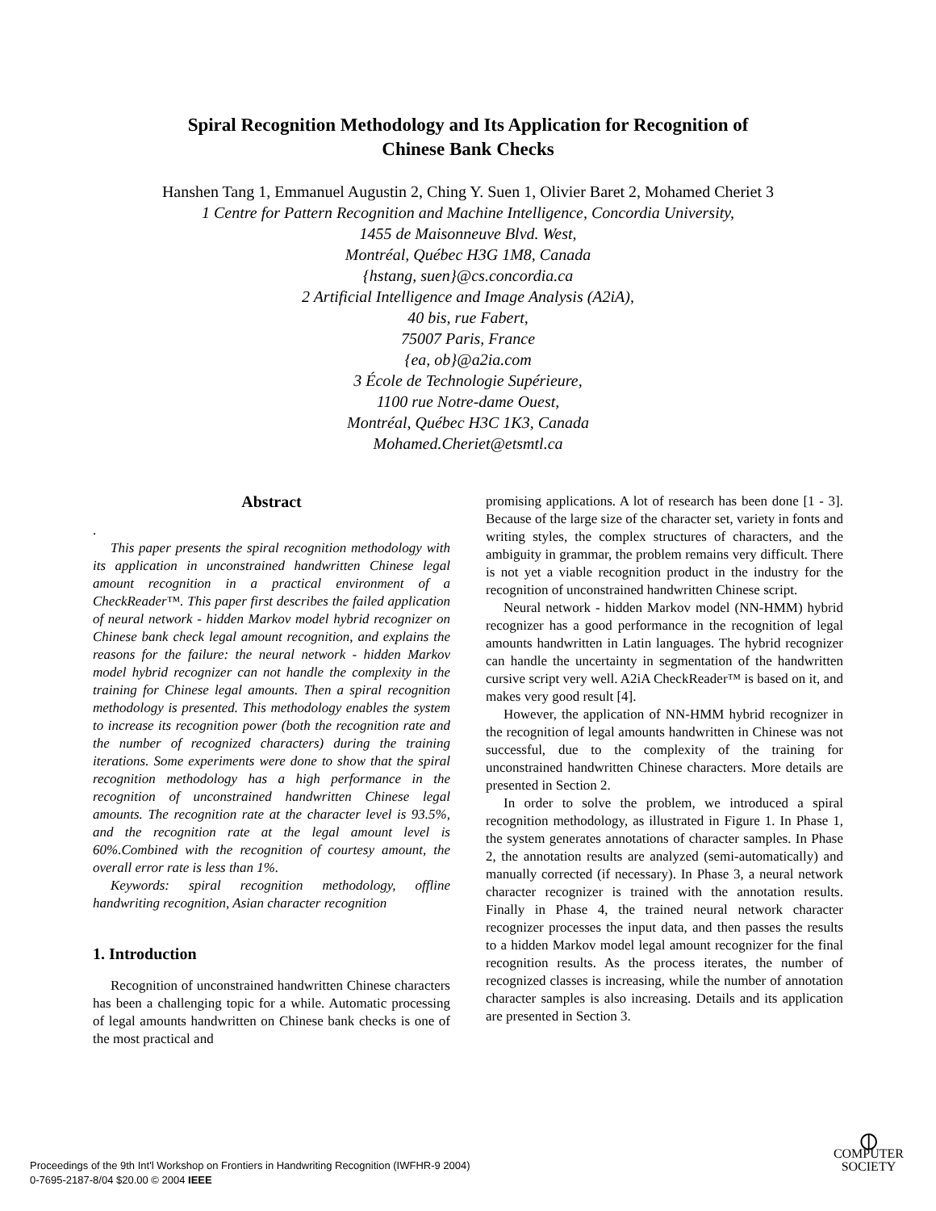Spiral Recognition Methodology and Its Application for Recognition of
Chinese Bank Checks
Hanshen Tang 1, Emmanuel Augustin 2, Ching Y. Suen 1, Olivier Baret 2, Mohamed Cheriet 3
1 Centre for Pattern Recognition and Machine Intelligence, Concordia University,
1455 de Maisonneuve Blvd. West,
Montréal, Québec H3G 1M8, Canada
{hstang, suen}@cs.concordia.ca
2 Artificial Intelligence and Image Analysis (A2iA),
40 bis, rue Fabert,
75007 Paris, France
{ea, ob}@a2ia.com
3 École de Technologie Supérieure,
1100 rue Notre-dame Ouest,
Montréal, Québec H3C 1K3, Canada
Mohamed.Cheriet@etsmtl.ca
Abstract
.
This paper presents the spiral recognition methodology with its application in unconstrained handwritten Chinese legal amount recognition in a practical environment of a CheckReader™. This paper first describes the failed application of neural network - hidden Markov model hybrid recognizer on Chinese bank check legal amount recognition, and explains the reasons for the failure: the neural network - hidden Markov model hybrid recognizer can not handle the complexity in the training for Chinese legal amounts. Then a spiral recognition methodology is presented. This methodology enables the system to increase its recognition power (both the recognition rate and the number of recognized characters) during the training iterations. Some experiments were done to show that the spiral recognition methodology has a high performance in the recognition of unconstrained handwritten Chinese legal amounts. The recognition rate at the character level is 93.5%, and the recognition rate at the legal amount level is 60%.Combined with the recognition of courtesy amount, the overall error rate is less than 1%.
Keywords: spiral recognition methodology, offline handwriting recognition, Asian character recognition
1. Introduction
Recognition of unconstrained handwritten Chinese characters has been a challenging topic for a while. Automatic processing of legal amounts handwritten on Chinese bank checks is one of the most practical and
promising applications. A lot of research has been done [1 - 3]. Because of the large size of the character set, variety in fonts and writing styles, the complex structures of characters, and the ambiguity in grammar, the problem remains very difficult. There is not yet a viable recognition product in the industry for the recognition of unconstrained handwritten Chinese script.
Neural network - hidden Markov model (NN-HMM) hybrid recognizer has a good performance in the recognition of legal amounts handwritten in Latin languages. The hybrid recognizer can handle the uncertainty in segmentation of the handwritten cursive script very well. A2iA CheckReader™ is based on it, and makes very good result [4].
However, the application of NN-HMM hybrid recognizer in the recognition of legal amounts handwritten in Chinese was not successful, due to the complexity of the training for unconstrained handwritten Chinese characters. More details are presented in Section 2.
In order to solve the problem, we introduced a spiral recognition methodology, as illustrated in Figure 1. In Phase 1, the system generates annotations of character samples. In Phase 2, the annotation results are analyzed (semi-automatically) and manually corrected (if necessary). In Phase 3, a neural network character recognizer is trained with the annotation results. Finally in Phase 4, the trained neural network character recognizer processes the input data, and then passes the results to a hidden Markov model legal amount recognizer for the final recognition results. As the process iterates, the number of recognized classes is increasing, while the number of annotation character samples is also increasing. Details and its application are presented in Section 3.
Proceedings of the 9th Int'l Workshop on Frontiers in Handwriting Recognition (IWFHR-9 2004)
0-7695-2187-8/04 $20.00 © 2004 IEEE
⦶
COMPUTER
SOCIETY